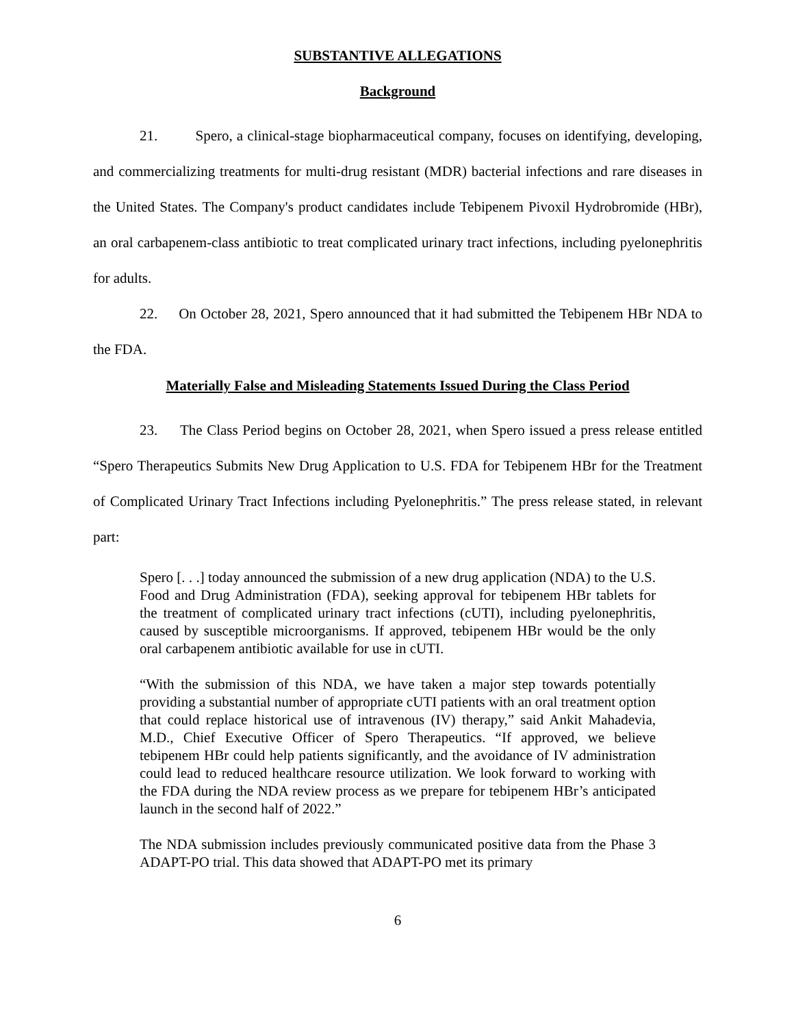SUBSTANTIVE ALLEGATIONS
Background
21. Spero, a clinical-stage biopharmaceutical company, focuses on identifying, developing, and commercializing treatments for multi-drug resistant (MDR) bacterial infections and rare diseases in the United States. The Company's product candidates include Tebipenem Pivoxil Hydrobromide (HBr), an oral carbapenem-class antibiotic to treat complicated urinary tract infections, including pyelonephritis for adults.
22. On October 28, 2021, Spero announced that it had submitted the Tebipenem HBr NDA to the FDA.
Materially False and Misleading Statements Issued During the Class Period
23. The Class Period begins on October 28, 2021, when Spero issued a press release entitled “Spero Therapeutics Submits New Drug Application to U.S. FDA for Tebipenem HBr for the Treatment of Complicated Urinary Tract Infections including Pyelonephritis.” The press release stated, in relevant part:
Spero [. . .] today announced the submission of a new drug application (NDA) to the U.S. Food and Drug Administration (FDA), seeking approval for tebipenem HBr tablets for the treatment of complicated urinary tract infections (cUTI), including pyelonephritis, caused by susceptible microorganisms. If approved, tebipenem HBr would be the only oral carbapenem antibiotic available for use in cUTI.
“With the submission of this NDA, we have taken a major step towards potentially providing a substantial number of appropriate cUTI patients with an oral treatment option that could replace historical use of intravenous (IV) therapy,” said Ankit Mahadevia, M.D., Chief Executive Officer of Spero Therapeutics. “If approved, we believe tebipenem HBr could help patients significantly, and the avoidance of IV administration could lead to reduced healthcare resource utilization. We look forward to working with the FDA during the NDA review process as we prepare for tebipenem HBr’s anticipated launch in the second half of 2022.”
The NDA submission includes previously communicated positive data from the Phase 3 ADAPT-PO trial. This data showed that ADAPT-PO met its primary
6